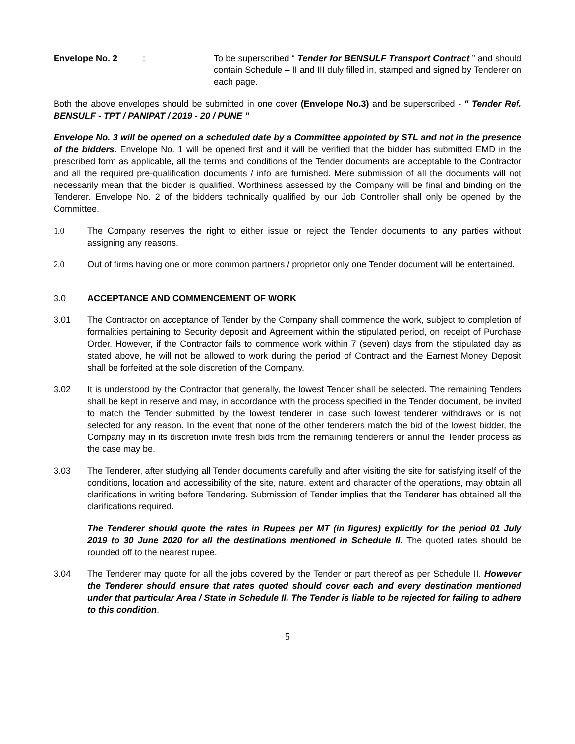Envelope No. 2 : To be superscribed “ Tender for BENSULF Transport Contract ” and should contain Schedule – II and III duly filled in, stamped and signed by Tenderer on each page.
Both the above envelopes should be submitted in one cover (Envelope No.3) and be superscribed - " Tender Ref. BENSULF - TPT / PANIPAT / 2019 - 20 / PUNE ”
Envelope No. 3 will be opened on a scheduled date by a Committee appointed by STL and not in the presence of the bidders. Envelope No. 1 will be opened first and it will be verified that the bidder has submitted EMD in the prescribed form as applicable, all the terms and conditions of the Tender documents are acceptable to the Contractor and all the required pre-qualification documents / info are furnished. Mere submission of all the documents will not necessarily mean that the bidder is qualified. Worthiness assessed by the Company will be final and binding on the Tenderer. Envelope No. 2 of the bidders technically qualified by our Job Controller shall only be opened by the Committee.
1.0 The Company reserves the right to either issue or reject the Tender documents to any parties without assigning any reasons.
2.0 Out of firms having one or more common partners / proprietor only one Tender document will be entertained.
3.0 ACCEPTANCE AND COMMENCEMENT OF WORK
3.01 The Contractor on acceptance of Tender by the Company shall commence the work, subject to completion of formalities pertaining to Security deposit and Agreement within the stipulated period, on receipt of Purchase Order. However, if the Contractor fails to commence work within 7 (seven) days from the stipulated day as stated above, he will not be allowed to work during the period of Contract and the Earnest Money Deposit shall be forfeited at the sole discretion of the Company.
3.02 It is understood by the Contractor that generally, the lowest Tender shall be selected. The remaining Tenders shall be kept in reserve and may, in accordance with the process specified in the Tender document, be invited to match the Tender submitted by the lowest tenderer in case such lowest tenderer withdraws or is not selected for any reason. In the event that none of the other tenderers match the bid of the lowest bidder, the Company may in its discretion invite fresh bids from the remaining tenderers or annul the Tender process as the case may be.
3.03 The Tenderer, after studying all Tender documents carefully and after visiting the site for satisfying itself of the conditions, location and accessibility of the site, nature, extent and character of the operations, may obtain all clarifications in writing before Tendering. Submission of Tender implies that the Tenderer has obtained all the clarifications required.
The Tenderer should quote the rates in Rupees per MT (in figures) explicitly for the period 01 July 2019 to 30 June 2020 for all the destinations mentioned in Schedule II. The quoted rates should be rounded off to the nearest rupee.
3.04 The Tenderer may quote for all the jobs covered by the Tender or part thereof as per Schedule II. However the Tenderer should ensure that rates quoted should cover each and every destination mentioned under that particular Area / State in Schedule II. The Tender is liable to be rejected for failing to adhere to this condition.
5